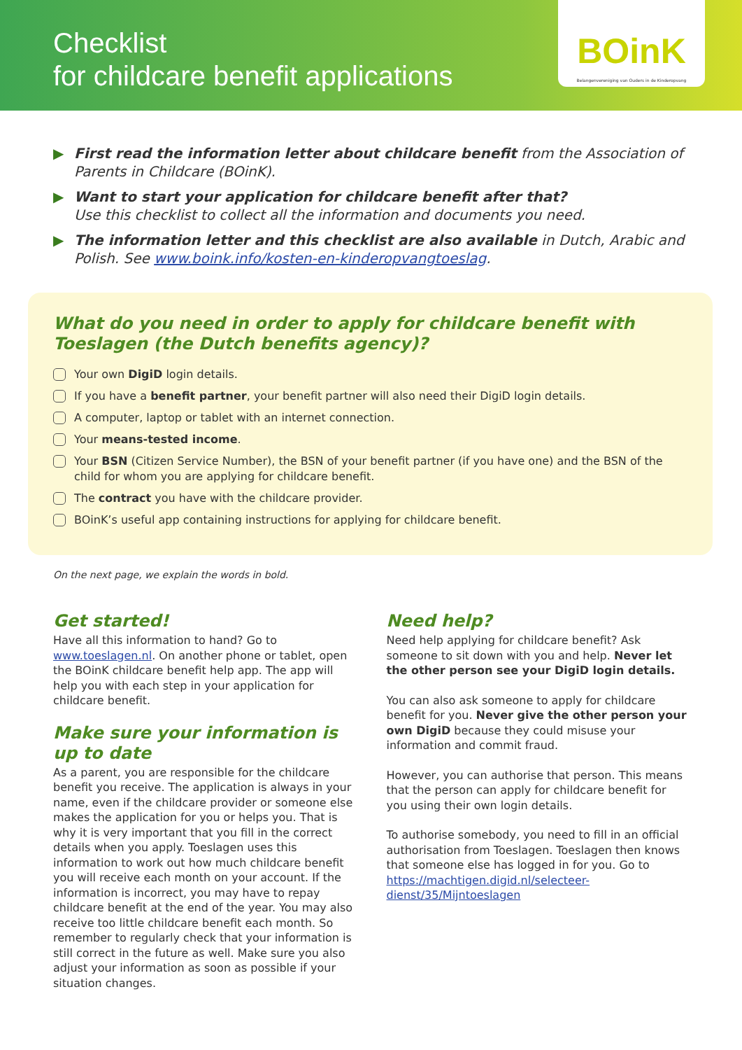Checklist
for childcare benefit applications
BOinK
Belangenvereniging van Ouders in de Kinderopvang
▶ First read the information letter about childcare benefit from the Association of Parents in Childcare (BOinK).
▶ Want to start your application for childcare benefit after that?
Use this checklist to collect all the information and documents you need.
▶ The information letter and this checklist are also available in Dutch, Arabic and Polish. See www.boink.info/kosten-en-kinderopvangtoeslag.
What do you need in order to apply for childcare benefit with Toeslagen (the Dutch benefits agency)?
Your own DigiD login details.
If you have a benefit partner, your benefit partner will also need their DigiD login details.
A computer, laptop or tablet with an internet connection.
Your means-tested income.
Your BSN (Citizen Service Number), the BSN of your benefit partner (if you have one) and the BSN of the child for whom you are applying for childcare benefit.
The contract you have with the childcare provider.
BOinK’s useful app containing instructions for applying for childcare benefit.
On the next page, we explain the words in bold.
Get started!
Have all this information to hand? Go to www.toeslagen.nl. On another phone or tablet, open the BOinK childcare benefit help app. The app will help you with each step in your application for childcare benefit.
Make sure your information is up to date
As a parent, you are responsible for the childcare benefit you receive. The application is always in your name, even if the childcare provider or someone else makes the application for you or helps you. That is why it is very important that you fill in the correct details when you apply. Toeslagen uses this information to work out how much childcare benefit you will receive each month on your account. If the information is incorrect, you may have to repay childcare benefit at the end of the year. You may also receive too little childcare benefit each month. So remember to regularly check that your information is still correct in the future as well. Make sure you also adjust your information as soon as possible if your situation changes.
Need help?
Need help applying for childcare benefit? Ask someone to sit down with you and help. Never let the other person see your DigiD login details.
You can also ask someone to apply for childcare benefit for you. Never give the other person your own DigiD because they could misuse your information and commit fraud.
However, you can authorise that person. This means that the person can apply for childcare benefit for you using their own login details.
To authorise somebody, you need to fill in an official authorisation from Toeslagen. Toeslagen then knows that someone else has logged in for you. Go to https://machtigen.digid.nl/selecteer-dienst/35/Mijntoeslagen